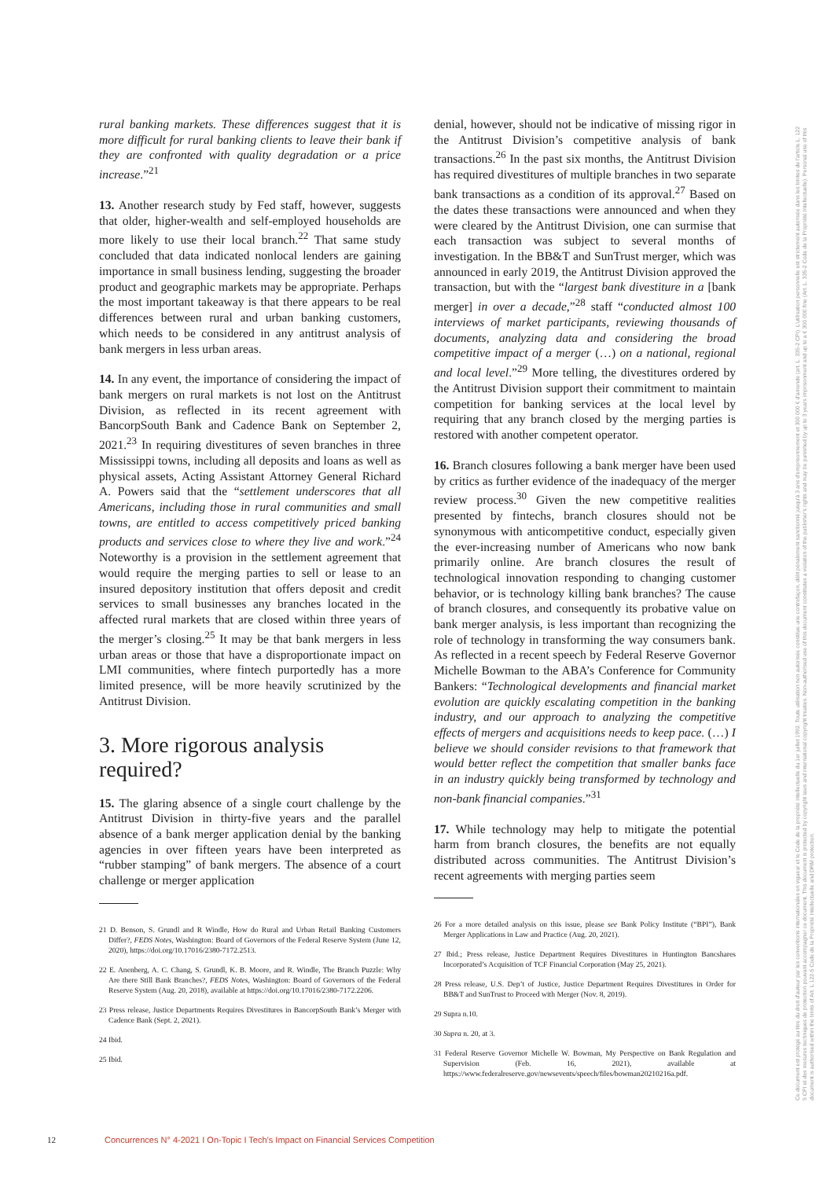rural banking markets. These differences suggest that it is more difficult for rural banking clients to leave their bank if they are confronted with quality degradation or a price increase.”<sup>21</sup>
13. Another research study by Fed staff, however, suggests that older, higher-wealth and self-employed households are more likely to use their local branch.<sup>22</sup> That same study concluded that data indicated nonlocal lenders are gaining importance in small business lending, suggesting the broader product and geographic markets may be appropriate. Perhaps the most important takeaway is that there appears to be real differences between rural and urban banking customers, which needs to be considered in any antitrust analysis of bank mergers in less urban areas.
14. In any event, the importance of considering the impact of bank mergers on rural markets is not lost on the Antitrust Division, as reflected in its recent agreement with BancorpSouth Bank and Cadence Bank on September 2, 2021.<sup>23</sup> In requiring divestitures of seven branches in three Mississippi towns, including all deposits and loans as well as physical assets, Acting Assistant Attorney General Richard A. Powers said that the “settlement underscores that all Americans, including those in rural communities and small towns, are entitled to access competitively priced banking products and services close to where they live and work.”<sup>24</sup> Noteworthy is a provision in the settlement agreement that would require the merging parties to sell or lease to an insured depository institution that offers deposit and credit services to small businesses any branches located in the affected rural markets that are closed within three years of the merger’s closing.<sup>25</sup> It may be that bank mergers in less urban areas or those that have a disproportionate impact on LMI communities, where fintech purportedly has a more limited presence, will be more heavily scrutinized by the Antitrust Division.
3. More rigorous analysis required?
15. The glaring absence of a single court challenge by the Antitrust Division in thirty-five years and the parallel absence of a bank merger application denial by the banking agencies in over fifteen years have been interpreted as “rubber stamping” of bank mergers. The absence of a court challenge or merger application
21 D. Benson, S. Grundl and R Windle, How do Rural and Urban Retail Banking Customers Differ?, FEDS Notes, Washington: Board of Governors of the Federal Reserve System (June 12, 2020), https://doi.org/10.17016/2380-7172.2513.
22 E. Anenberg, A. C. Chang, S. Grundl, K. B. Moore, and R. Windle, The Branch Puzzle: Why Are there Still Bank Branches?, FEDS Notes, Washington: Board of Governors of the Federal Reserve System (Aug. 20, 2018), available at https://doi.org/10.17016/2380-7172.2206.
23 Press release, Justice Departments Requires Divestitures in BancorpSouth Bank’s Merger with Cadence Bank (Sept. 2, 2021).
24 Ibid.
25 Ibid.
denial, however, should not be indicative of missing rigor in the Antitrust Division’s competitive analysis of bank transactions.<sup>26</sup> In the past six months, the Antitrust Division has required divestitures of multiple branches in two separate bank transactions as a condition of its approval.<sup>27</sup> Based on the dates these transactions were announced and when they were cleared by the Antitrust Division, one can surmise that each transaction was subject to several months of investigation. In the BB&T and SunTrust merger, which was announced in early 2019, the Antitrust Division approved the transaction, but with the “largest bank divestiture in a [bank merger] in over a decade,”<sup>28</sup> staff “conducted almost 100 interviews of market participants, reviewing thousands of documents, analyzing data and considering the broad competitive impact of a merger (…) on a national, regional and local level.”<sup>29</sup> More telling, the divestitures ordered by the Antitrust Division support their commitment to maintain competition for banking services at the local level by requiring that any branch closed by the merging parties is restored with another competent operator.
16. Branch closures following a bank merger have been used by critics as further evidence of the inadequacy of the merger review process.<sup>30</sup> Given the new competitive realities presented by fintechs, branch closures should not be synonymous with anticompetitive conduct, especially given the ever-increasing number of Americans who now bank primarily online. Are branch closures the result of technological innovation responding to changing customer behavior, or is technology killing bank branches? The cause of branch closures, and consequently its probative value on bank merger analysis, is less important than recognizing the role of technology in transforming the way consumers bank. As reflected in a recent speech by Federal Reserve Governor Michelle Bowman to the ABA’s Conference for Community Bankers: “Technological developments and financial market evolution are quickly escalating competition in the banking industry, and our approach to analyzing the competitive effects of mergers and acquisitions needs to keep pace. (…) I believe we should consider revisions to that framework that would better reflect the competition that smaller banks face in an industry quickly being transformed by technology and non-bank financial companies.”<sup>31</sup>
17. While technology may help to mitigate the potential harm from branch closures, the benefits are not equally distributed across communities. The Antitrust Division’s recent agreements with merging parties seem
26 For a more detailed analysis on this issue, please see Bank Policy Institute (“BPI”), Bank Merger Applications in Law and Practice (Aug. 20, 2021).
27 Ibid.; Press release, Justice Department Requires Divestitures in Huntington Bancshares Incorporated’s Acquisition of TCF Financial Corporation (May 25, 2021).
28 Press release, U.S. Dep’t of Justice, Justice Department Requires Divestitures in Order for BB&T and SunTrust to Proceed with Merger (Nov. 8, 2019).
29 Supra n.10.
30 Supra n. 20, at 3.
31 Federal Reserve Governor Michelle W. Bowman, My Perspective on Bank Regulation and Supervision (Feb. 16, 2021), available at https://www.federalreserve.gov/newsevents/speech/files/bowman20210216a.pdf.
12 Concurrences N° 4-2021 I On-Topic I Tech’s Impact on Financial Services Competition
Ce document est protégé au titre du droit d'auteur par les conventions internationales en vigueur et le Code de la propriété intellectuelle du 1er juillet 1992. Toute utilisation non autorisée constitue une contrefaçon, délit pénalement sanctionné jusqu'à 3 ans d'emprisonnement et 300 000 € d'amende (art. L. 335-2 CPI). L'utilisation personnelle est strictement autorisée dans les limites de l'article L. 122 5 CPI et des mesures techniques de protection pouvant accompagner ce document. This document is protected by copyright laws and international copyright treaties. Non-authorised use of this document constitutes a violation of the publisher's rights and may be punished by up to 3 years imprisonment and up to a € 300 000 fine (Art. L. 335-2 Code de la Propriété Intellectuelle). Personal use of this document is authorised within the limits of Art. L 122-5 Code de la Propriété Intellectuelle and DRM protection.